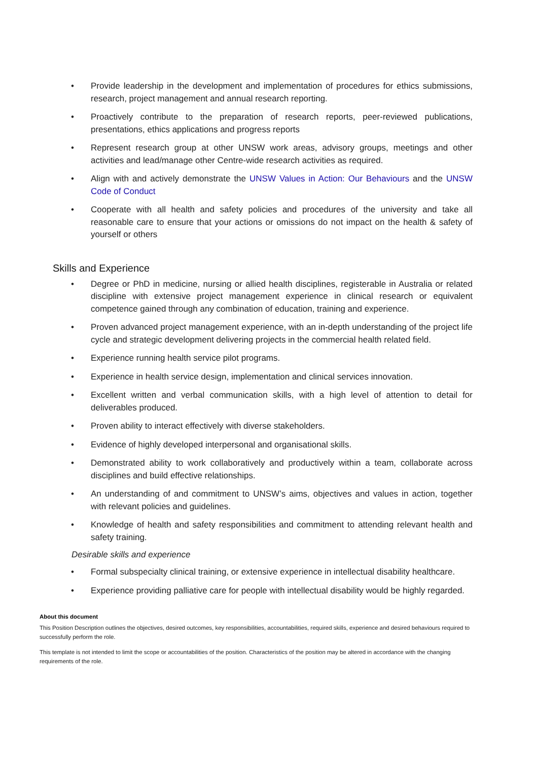• Provide leadership in the development and implementation of procedures for ethics submissions, research, project management and annual research reporting.
• Proactively contribute to the preparation of research reports, peer-reviewed publications, presentations, ethics applications and progress reports
• Represent research group at other UNSW work areas, advisory groups, meetings and other activities and lead/manage other Centre-wide research activities as required.
• Align with and actively demonstrate the UNSW Values in Action: Our Behaviours and the UNSW Code of Conduct
• Cooperate with all health and safety policies and procedures of the university and take all reasonable care to ensure that your actions or omissions do not impact on the health & safety of yourself or others
Skills and Experience
• Degree or PhD in medicine, nursing or allied health disciplines, registerable in Australia or related discipline with extensive project management experience in clinical research or equivalent competence gained through any combination of education, training and experience.
• Proven advanced project management experience, with an in-depth understanding of the project life cycle and strategic development delivering projects in the commercial health related field.
• Experience running health service pilot programs.
• Experience in health service design, implementation and clinical services innovation.
• Excellent written and verbal communication skills, with a high level of attention to detail for deliverables produced.
• Proven ability to interact effectively with diverse stakeholders.
• Evidence of highly developed interpersonal and organisational skills.
• Demonstrated ability to work collaboratively and productively within a team, collaborate across disciplines and build effective relationships.
• An understanding of and commitment to UNSW’s aims, objectives and values in action, together with relevant policies and guidelines.
• Knowledge of health and safety responsibilities and commitment to attending relevant health and safety training.
Desirable skills and experience
• Formal subspecialty clinical training, or extensive experience in intellectual disability healthcare.
• Experience providing palliative care for people with intellectual disability would be highly regarded.
About this document
This Position Description outlines the objectives, desired outcomes, key responsibilities, accountabilities, required skills, experience and desired behaviours required to successfully perform the role.
This template is not intended to limit the scope or accountabilities of the position. Characteristics of the position may be altered in accordance with the changing requirements of the role.